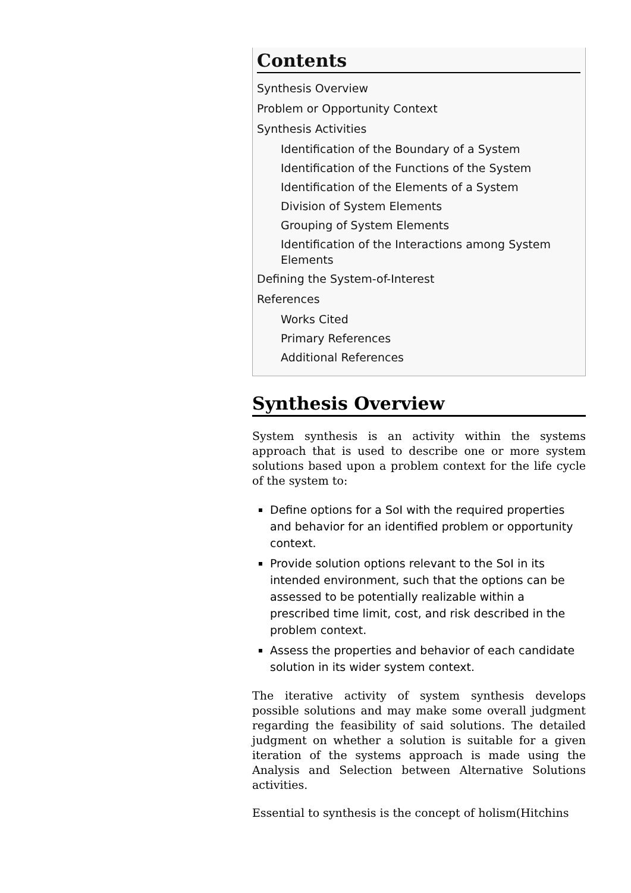Contents
Synthesis Overview
Problem or Opportunity Context
Synthesis Activities
Identification of the Boundary of a System
Identification of the Functions of the System
Identification of the Elements of a System
Division of System Elements
Grouping of System Elements
Identification of the Interactions among System Elements
Defining the System-of-Interest
References
Works Cited
Primary References
Additional References
Synthesis Overview
System synthesis is an activity within the systems approach that is used to describe one or more system solutions based upon a problem context for the life cycle of the system to:
Define options for a SoI with the required properties and behavior for an identified problem or opportunity context.
Provide solution options relevant to the SoI in its intended environment, such that the options can be assessed to be potentially realizable within a prescribed time limit, cost, and risk described in the problem context.
Assess the properties and behavior of each candidate solution in its wider system context.
The iterative activity of system synthesis develops possible solutions and may make some overall judgment regarding the feasibility of said solutions. The detailed judgment on whether a solution is suitable for a given iteration of the systems approach is made using the Analysis and Selection between Alternative Solutions activities.
Essential to synthesis is the concept of holism(Hitchins